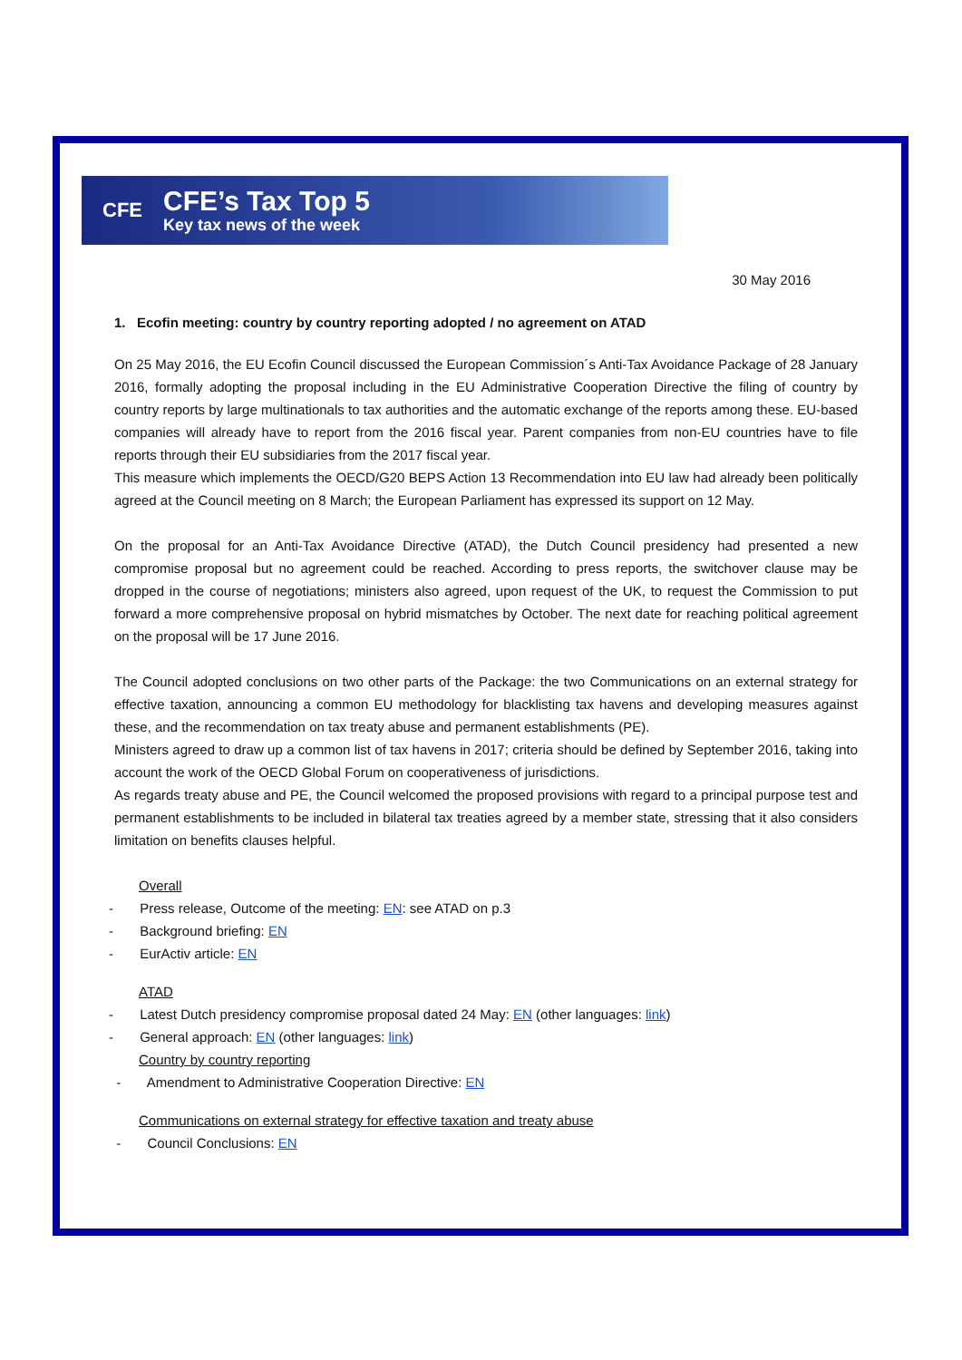CFE
CFE’s Tax Top 5
Key tax news of the week
30 May 2016
1. Ecofin meeting: country by country reporting adopted / no agreement on ATAD
On 25 May 2016, the EU Ecofin Council discussed the European Commission´s Anti-Tax Avoidance Package of 28 January 2016, formally adopting the proposal including in the EU Administrative Cooperation Directive the filing of country by country reports by large multinationals to tax authorities and the automatic exchange of the reports among these. EU-based companies will already have to report from the 2016 fiscal year. Parent companies from non-EU countries have to file reports through their EU subsidiaries from the 2017 fiscal year.
This measure which implements the OECD/G20 BEPS Action 13 Recommendation into EU law had already been politically agreed at the Council meeting on 8 March; the European Parliament has expressed its support on 12 May.
On the proposal for an Anti-Tax Avoidance Directive (ATAD), the Dutch Council presidency had presented a new compromise proposal but no agreement could be reached. According to press reports, the switchover clause may be dropped in the course of negotiations; ministers also agreed, upon request of the UK, to request the Commission to put forward a more comprehensive proposal on hybrid mismatches by October. The next date for reaching political agreement on the proposal will be 17 June 2016.
The Council adopted conclusions on two other parts of the Package: the two Communications on an external strategy for effective taxation, announcing a common EU methodology for blacklisting tax havens and developing measures against these, and the recommendation on tax treaty abuse and permanent establishments (PE).
Ministers agreed to draw up a common list of tax havens in 2017; criteria should be defined by September 2016, taking into account the work of the OECD Global Forum on cooperativeness of jurisdictions.
As regards treaty abuse and PE, the Council welcomed the proposed provisions with regard to a principal purpose test and permanent establishments to be included in bilateral tax treaties agreed by a member state, stressing that it also considers limitation on benefits clauses helpful.
Overall
- Press release, Outcome of the meeting: EN: see ATAD on p.3
- Background briefing: EN
- EurActiv article: EN
ATAD
- Latest Dutch presidency compromise proposal dated 24 May: EN (other languages: link)
- General approach: EN (other languages: link)
Country by country reporting
- Amendment to Administrative Cooperation Directive: EN
Communications on external strategy for effective taxation and treaty abuse
- Council Conclusions: EN